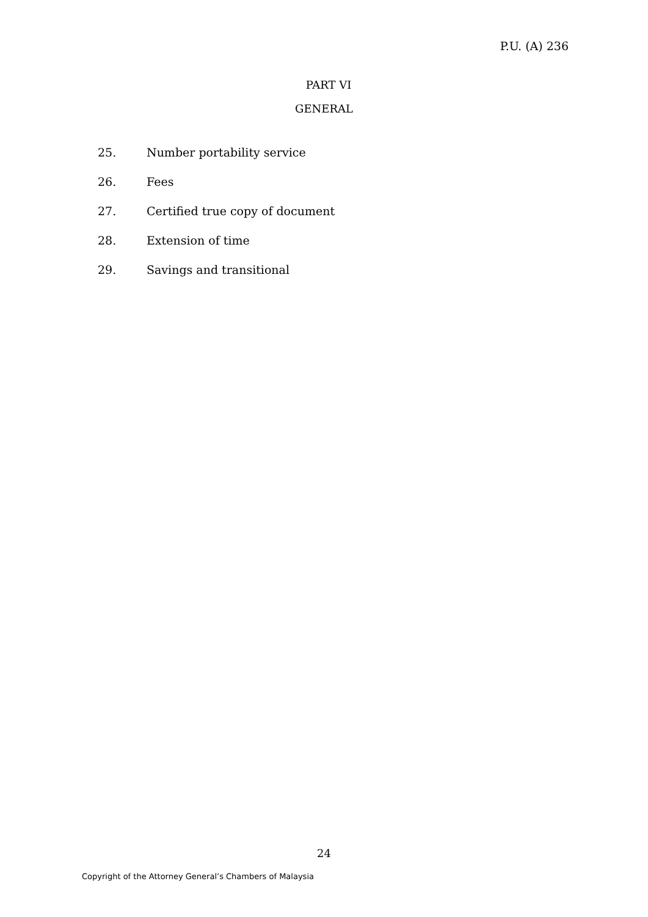P.U. (A) 236
PART VI
GENERAL
25. Number portability service
26. Fees
27. Certified true copy of document
28. Extension of time
29. Savings and transitional
24
Copyright of the Attorney General’s Chambers of Malaysia